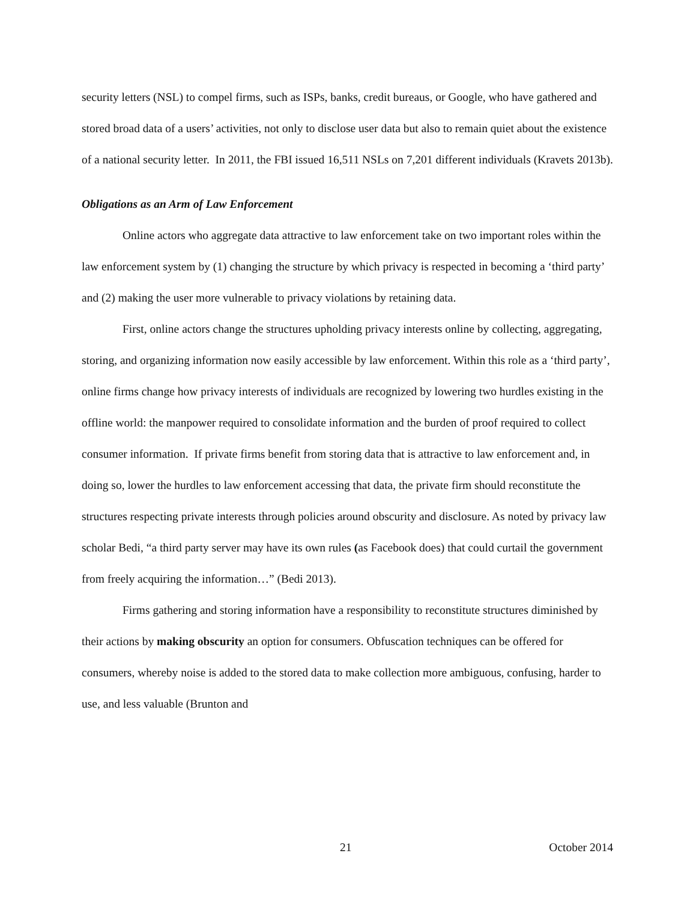security letters (NSL) to compel firms, such as ISPs, banks, credit bureaus, or Google, who have gathered and stored broad data of a users’ activities, not only to disclose user data but also to remain quiet about the existence of a national security letter. In 2011, the FBI issued 16,511 NSLs on 7,201 different individuals (Kravets 2013b).
Obligations as an Arm of Law Enforcement
Online actors who aggregate data attractive to law enforcement take on two important roles within the law enforcement system by (1) changing the structure by which privacy is respected in becoming a ‘third party’ and (2) making the user more vulnerable to privacy violations by retaining data.
First, online actors change the structures upholding privacy interests online by collecting, aggregating, storing, and organizing information now easily accessible by law enforcement. Within this role as a ‘third party’, online firms change how privacy interests of individuals are recognized by lowering two hurdles existing in the offline world: the manpower required to consolidate information and the burden of proof required to collect consumer information. If private firms benefit from storing data that is attractive to law enforcement and, in doing so, lower the hurdles to law enforcement accessing that data, the private firm should reconstitute the structures respecting private interests through policies around obscurity and disclosure. As noted by privacy law scholar Bedi, “a third party server may have its own rules (as Facebook does) that could curtail the government from freely acquiring the information…” (Bedi 2013).
Firms gathering and storing information have a responsibility to reconstitute structures diminished by their actions by making obscurity an option for consumers. Obfuscation techniques can be offered for consumers, whereby noise is added to the stored data to make collection more ambiguous, confusing, harder to use, and less valuable (Brunton and
21 October 2014